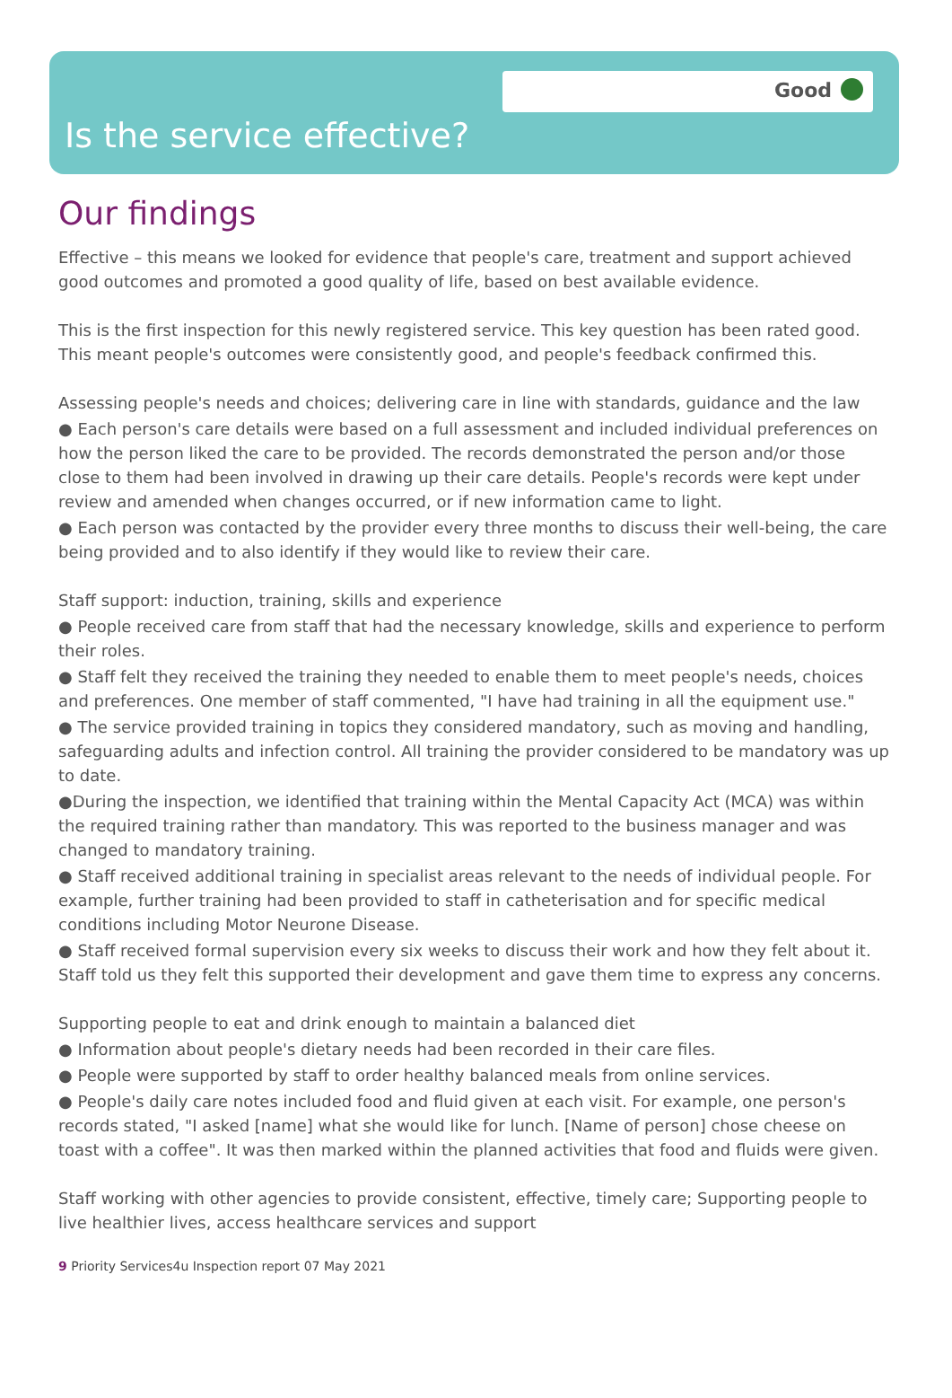Good
Is the service effective?
Our findings
Effective – this means we looked for evidence that people's care, treatment and support achieved good outcomes and promoted a good quality of life, based on best available evidence.
This is the first inspection for this newly registered service. This key question has been rated good. This meant people's outcomes were consistently good, and people's feedback confirmed this.
Assessing people's needs and choices; delivering care in line with standards, guidance and the law
● Each person's care details were based on a full assessment and included individual preferences on how the person liked the care to be provided. The records demonstrated the person and/or those close to them had been involved in drawing up their care details. People's records were kept under review and amended when changes occurred, or if new information came to light.
● Each person was contacted by the provider every three months to discuss their well-being, the care being provided and to also identify if they would like to review their care.
Staff support: induction, training, skills and experience
● People received care from staff that had the necessary knowledge, skills and experience to perform their roles.
● Staff felt they received the training they needed to enable them to meet people's needs, choices and preferences. One member of staff commented, "I have had training in all the equipment use."
● The service provided training in topics they considered mandatory, such as moving and handling, safeguarding adults and infection control. All training the provider considered to be mandatory was up to date.
●During the inspection, we identified that training within the Mental Capacity Act (MCA) was within the required training rather than mandatory. This was reported to the business manager and was changed to mandatory training.
● Staff received additional training in specialist areas relevant to the needs of individual people. For example, further training had been provided to staff in catheterisation and for specific medical conditions including Motor Neurone Disease.
● Staff received formal supervision every six weeks to discuss their work and how they felt about it. Staff told us they felt this supported their development and gave them time to express any concerns.
Supporting people to eat and drink enough to maintain a balanced diet
● Information about people's dietary needs had been recorded in their care files.
● People were supported by staff to order healthy balanced meals from online services.
● People's daily care notes included food and fluid given at each visit. For example, one person's records stated, "I asked [name] what she would like for lunch. [Name of person] chose cheese on toast with a coffee". It was then marked within the planned activities that food and fluids were given.
Staff working with other agencies to provide consistent, effective, timely care; Supporting people to live healthier lives, access healthcare services and support
9 Priority Services4u Inspection report 07 May 2021